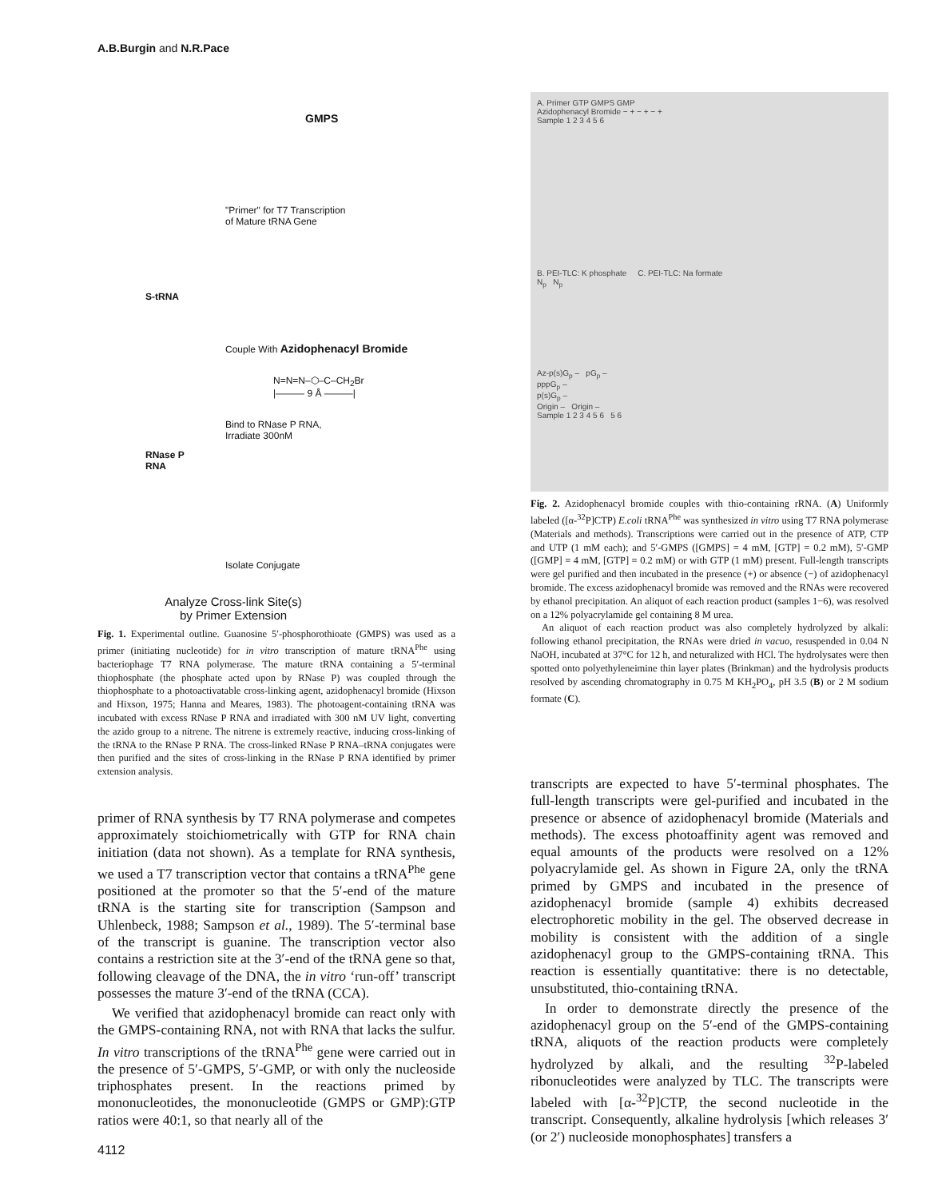A.B.Burgin and N.R.Pace
GMPS
"Primer" for T7 Transcription
of Mature tRNA Gene
S-tRNA
Couple With Azidophenacyl Bromide
N=N=N–⬡–C–CH<sub>2</sub>Br
|——— 9 Å ———|
Bind to RNase P RNA,
Irradiate 300nM
RNase P
RNA
Isolate Conjugate
Analyze Cross-link Site(s)
by Primer Extension
Fig. 1. Experimental outline. Guanosine 5′-phosphorothioate (GMPS) was used as a primer (initiating nucleotide) for in vitro transcription of mature tRNA<sup>Phe</sup> using bacteriophage T7 RNA polymerase. The mature tRNA containing a 5′-terminal thiophosphate (the phosphate acted upon by RNase P) was coupled through the thiophosphate to a photoactivatable cross-linking agent, azidophenacyl bromide (Hixson and Hixson, 1975; Hanna and Meares, 1983). The photoagent-containing tRNA was incubated with excess RNase P RNA and irradiated with 300 nM UV light, converting the azido group to a nitrene. The nitrene is extremely reactive, inducing cross-linking of the tRNA to the RNase P RNA. The cross-linked RNase P RNA–tRNA conjugates were then purified and the sites of cross-linking in the RNase P RNA identified by primer extension analysis.
primer of RNA synthesis by T7 RNA polymerase and competes approximately stoichiometrically with GTP for RNA chain initiation (data not shown). As a template for RNA synthesis, we used a T7 transcription vector that contains a tRNA<sup>Phe</sup> gene positioned at the promoter so that the 5′-end of the mature tRNA is the starting site for transcription (Sampson and Uhlenbeck, 1988; Sampson et al., 1989). The 5′-terminal base of the transcript is guanine. The transcription vector also contains a restriction site at the 3′-end of the tRNA gene so that, following cleavage of the DNA, the in vitro ‘run-off’ transcript possesses the mature 3′-end of the tRNA (CCA).
We verified that azidophenacyl bromide can react only with the GMPS-containing RNA, not with RNA that lacks the sulfur. In vitro transcriptions of the tRNA<sup>Phe</sup> gene were carried out in the presence of 5′-GMPS, 5′-GMP, or with only the nucleoside triphosphates present. In the reactions primed by mononucleotides, the mononucleotide (GMPS or GMP):GTP ratios were 40:1, so that nearly all of the
A. Primer GTP GMPS GMP
Azidophenacyl Bromide − + − + − +
Sample 1 2 3 4 5 6
B. PEI-TLC: K phosphate C. PEI-TLC: Na formate
N<sub>p</sub> N<sub>p</sub>
Az-p(s)G<sub>p</sub> – pG<sub>p</sub> –
pppG<sub>p</sub> –
p(s)G<sub>p</sub> –
Origin – Origin –
Sample 1 2 3 4 5 6 5 6
Fig. 2. Azidophenacyl bromide couples with thio-containing rRNA. (A) Uniformly labeled ([α-<sup>32</sup>P]CTP) E.coli tRNA<sup>Phe</sup> was synthesized in vitro using T7 RNA polymerase (Materials and methods). Transcriptions were carried out in the presence of ATP, CTP and UTP (1 mM each); and 5′-GMPS ([GMPS] = 4 mM, [GTP] = 0.2 mM), 5′-GMP ([GMP] = 4 mM, [GTP] = 0.2 mM) or with GTP (1 mM) present. Full-length transcripts were gel purified and then incubated in the presence (+) or absence (−) of azidophenacyl bromide. The excess azidophenacyl bromide was removed and the RNAs were recovered by ethanol precipitation. An aliquot of each reaction product (samples 1−6), was resolved on a 12% polyacrylamide gel containing 8 M urea.
An aliquot of each reaction product was also completely hydrolyzed by alkali: following ethanol precipitation, the RNAs were dried in vacuo, resuspended in 0.04 N NaOH, incubated at 37°C for 12 h, and neturalized with HCl. The hydrolysates were then spotted onto polyethyleneimine thin layer plates (Brinkman) and the hydrolysis products resolved by ascending chromatography in 0.75 M KH<sub>2</sub>PO<sub>4</sub>, pH 3.5 (B) or 2 M sodium formate (C).
transcripts are expected to have 5′-terminal phosphates. The full-length transcripts were gel-purified and incubated in the presence or absence of azidophenacyl bromide (Materials and methods). The excess photoaffinity agent was removed and equal amounts of the products were resolved on a 12% polyacrylamide gel. As shown in Figure 2A, only the tRNA primed by GMPS and incubated in the presence of azidophenacyl bromide (sample 4) exhibits decreased electrophoretic mobility in the gel. The observed decrease in mobility is consistent with the addition of a single azidophenacyl group to the GMPS-containing tRNA. This reaction is essentially quantitative: there is no detectable, unsubstituted, thio-containing tRNA.
In order to demonstrate directly the presence of the azidophenacyl group on the 5′-end of the GMPS-containing tRNA, aliquots of the reaction products were completely hydrolyzed by alkali, and the resulting <sup>32</sup>P-labeled ribonucleotides were analyzed by TLC. The transcripts were labeled with [α-<sup>32</sup>P]CTP, the second nucleotide in the transcript. Consequently, alkaline hydrolysis [which releases 3′ (or 2′) nucleoside monophosphates] transfers a
4112